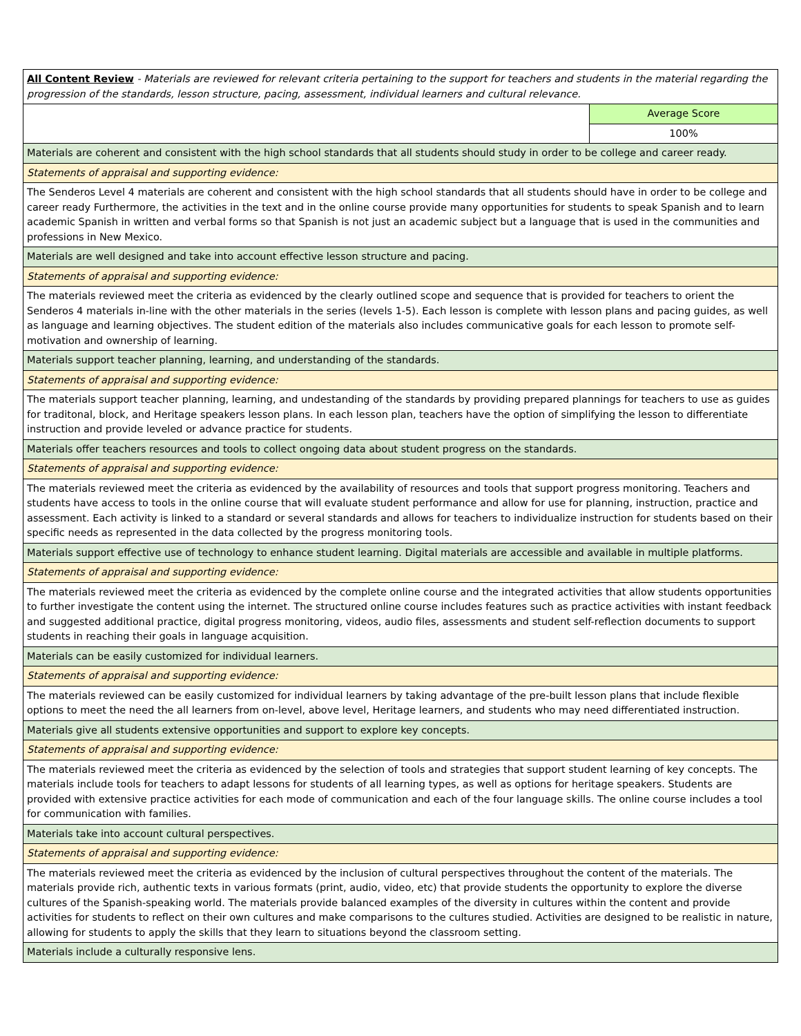| All Content Review - Materials are reviewed for relevant criteria pertaining to the support for teachers and students in the material regarding the progression of the standards, lesson structure, pacing, assessment, individual learners and cultural relevance. | |
| | Average Score |
| | 100% |
| Materials are coherent and consistent with the high school standards that all students should study in order to be college and career ready. | |
| Statements of appraisal and supporting evidence: | |
| The Senderos Level 4 materials are coherent and consistent with the high school standards that all students should have in order to be college and career ready Furthermore, the activities in the text and in the online course provide many opportunities for students to speak Spanish and to learn academic Spanish in written and verbal forms so that Spanish is not just an academic subject but a language that is used in the communities and professions in New Mexico. | |
| Materials are well designed and take into account effective lesson structure and pacing. | |
| Statements of appraisal and supporting evidence: | |
| The materials reviewed meet the criteria as evidenced by the clearly outlined scope and sequence that is provided for teachers to orient the Senderos 4 materials in-line with the other materials in the series (levels 1-5). Each lesson is complete with lesson plans and pacing guides, as well as language and learning objectives. The student edition of the materials also includes communicative goals for each lesson to promote self-motivation and ownership of learning. | |
| Materials support teacher planning, learning, and understanding of the standards. | |
| Statements of appraisal and supporting evidence: | |
| The materials support teacher planning, learning, and undestanding of the standards by providing prepared plannings for teachers to use as guides for traditonal, block, and Heritage speakers lesson plans. In each lesson plan, teachers have the option of simplifying the lesson to differentiate instruction and provide leveled or advance practice for students. | |
| Materials offer teachers resources and tools to collect ongoing data about student progress on the standards. | |
| Statements of appraisal and supporting evidence: | |
| The materials reviewed meet the criteria as evidenced by the availability of resources and tools that support progress monitoring. Teachers and students have access to tools in the online course that will evaluate student performance and allow for use for planning, instruction, practice and assessment. Each activity is linked to a standard or several standards and allows for teachers to individualize instruction for students based on their specific needs as represented in the data collected by the progress monitoring tools. | |
| Materials support effective use of technology to enhance student learning. Digital materials are accessible and available in multiple platforms. | |
| Statements of appraisal and supporting evidence: | |
| The materials reviewed meet the criteria as evidenced by the complete online course and the integrated activities that allow students opportunities to further investigate the content using the internet. The structured online course includes features such as practice activities with instant feedback and suggested additional practice, digital progress monitoring, videos, audio files, assessments and student self-reflection documents to support students in reaching their goals in language acquisition. | |
| Materials can be easily customized for individual learners. | |
| Statements of appraisal and supporting evidence: | |
| The materials reviewed can be easily customized for individual learners by taking advantage of the pre-built lesson plans that include flexible options to meet the need the all learners from on-level, above level, Heritage learners, and students who may need differentiated instruction. | |
| Materials give all students extensive opportunities and support to explore key concepts. | |
| Statements of appraisal and supporting evidence: | |
| The materials reviewed meet the criteria as evidenced by the selection of tools and strategies that support student learning of key concepts. The materials include tools for teachers to adapt lessons for students of all learning types, as well as options for heritage speakers. Students are provided with extensive practice activities for each mode of communication and each of the four language skills. The online course includes a tool for communication with families. | |
| Materials take into account cultural perspectives. | |
| Statements of appraisal and supporting evidence: | |
| The materials reviewed meet the criteria as evidenced by the inclusion of cultural perspectives throughout the content of the materials. The materials provide rich, authentic texts in various formats (print, audio, video, etc) that provide students the opportunity to explore the diverse cultures of the Spanish-speaking world. The materials provide balanced examples of the diversity in cultures within the content and provide activities for students to reflect on their own cultures and make comparisons to the cultures studied. Activities are designed to be realistic in nature, allowing for students to apply the skills that they learn to situations beyond the classroom setting. | |
| Materials include a culturally responsive lens. | |